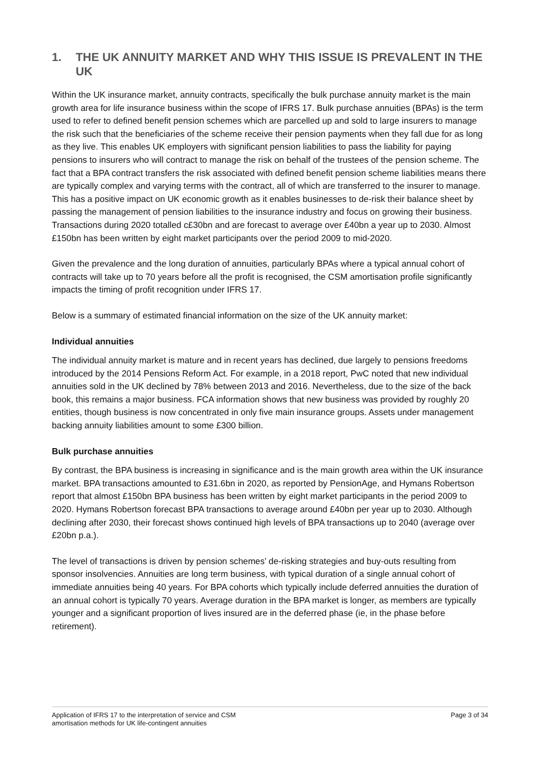1. THE UK ANNUITY MARKET AND WHY THIS ISSUE IS PREVALENT IN THE UK
Within the UK insurance market, annuity contracts, specifically the bulk purchase annuity market is the main growth area for life insurance business within the scope of IFRS 17. Bulk purchase annuities (BPAs) is the term used to refer to defined benefit pension schemes which are parcelled up and sold to large insurers to manage the risk such that the beneficiaries of the scheme receive their pension payments when they fall due for as long as they live. This enables UK employers with significant pension liabilities to pass the liability for paying pensions to insurers who will contract to manage the risk on behalf of the trustees of the pension scheme. The fact that a BPA contract transfers the risk associated with defined benefit pension scheme liabilities means there are typically complex and varying terms with the contract, all of which are transferred to the insurer to manage. This has a positive impact on UK economic growth as it enables businesses to de-risk their balance sheet by passing the management of pension liabilities to the insurance industry and focus on growing their business. Transactions during 2020 totalled c£30bn and are forecast to average over £40bn a year up to 2030. Almost £150bn has been written by eight market participants over the period 2009 to mid-2020.
Given the prevalence and the long duration of annuities, particularly BPAs where a typical annual cohort of contracts will take up to 70 years before all the profit is recognised, the CSM amortisation profile significantly impacts the timing of profit recognition under IFRS 17.
Below is a summary of estimated financial information on the size of the UK annuity market:
Individual annuities
The individual annuity market is mature and in recent years has declined, due largely to pensions freedoms introduced by the 2014 Pensions Reform Act. For example, in a 2018 report, PwC noted that new individual annuities sold in the UK declined by 78% between 2013 and 2016. Nevertheless, due to the size of the back book, this remains a major business. FCA information shows that new business was provided by roughly 20 entities, though business is now concentrated in only five main insurance groups. Assets under management backing annuity liabilities amount to some £300 billion.
Bulk purchase annuities
By contrast, the BPA business is increasing in significance and is the main growth area within the UK insurance market. BPA transactions amounted to £31.6bn in 2020, as reported by PensionAge, and Hymans Robertson report that almost £150bn BPA business has been written by eight market participants in the period 2009 to 2020. Hymans Robertson forecast BPA transactions to average around £40bn per year up to 2030. Although declining after 2030, their forecast shows continued high levels of BPA transactions up to 2040 (average over £20bn p.a.).
The level of transactions is driven by pension schemes’ de-risking strategies and buy-outs resulting from sponsor insolvencies. Annuities are long term business, with typical duration of a single annual cohort of immediate annuities being 40 years. For BPA cohorts which typically include deferred annuities the duration of an annual cohort is typically 70 years. Average duration in the BPA market is longer, as members are typically younger and a significant proportion of lives insured are in the deferred phase (ie, in the phase before retirement).
Application of IFRS 17 to the interpretation of service and CSM
amortisation methods for UK life-contingent annuities
Page 3 of 34